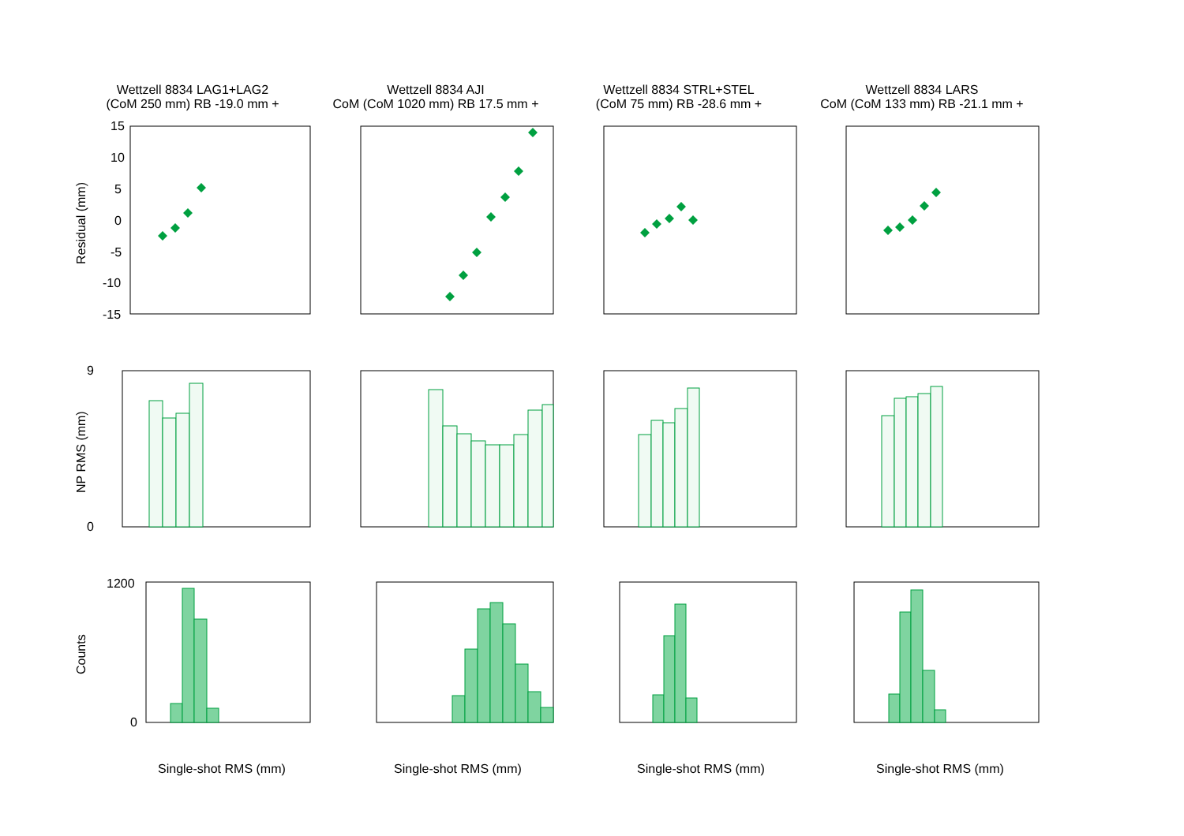Wettzell 8834 LAG1+LAG2
(CoM 250 mm) RB -19.0 mm +
Wettzell 8834 AJI
CoM (CoM 1020 mm) RB 17.5 mm +
Wettzell 8834 STRL+STEL
(CoM 75 mm) RB -28.6 mm +
Wettzell 8834 LARS
CoM (CoM 133 mm) RB -21.1 mm +
15
10
5
0
-5
-10
-15
9
0
1200
0
Residual (mm)
NP RMS (mm)
Counts
Single-shot RMS (mm)
Single-shot RMS (mm)
Single-shot RMS (mm)
Single-shot RMS (mm)